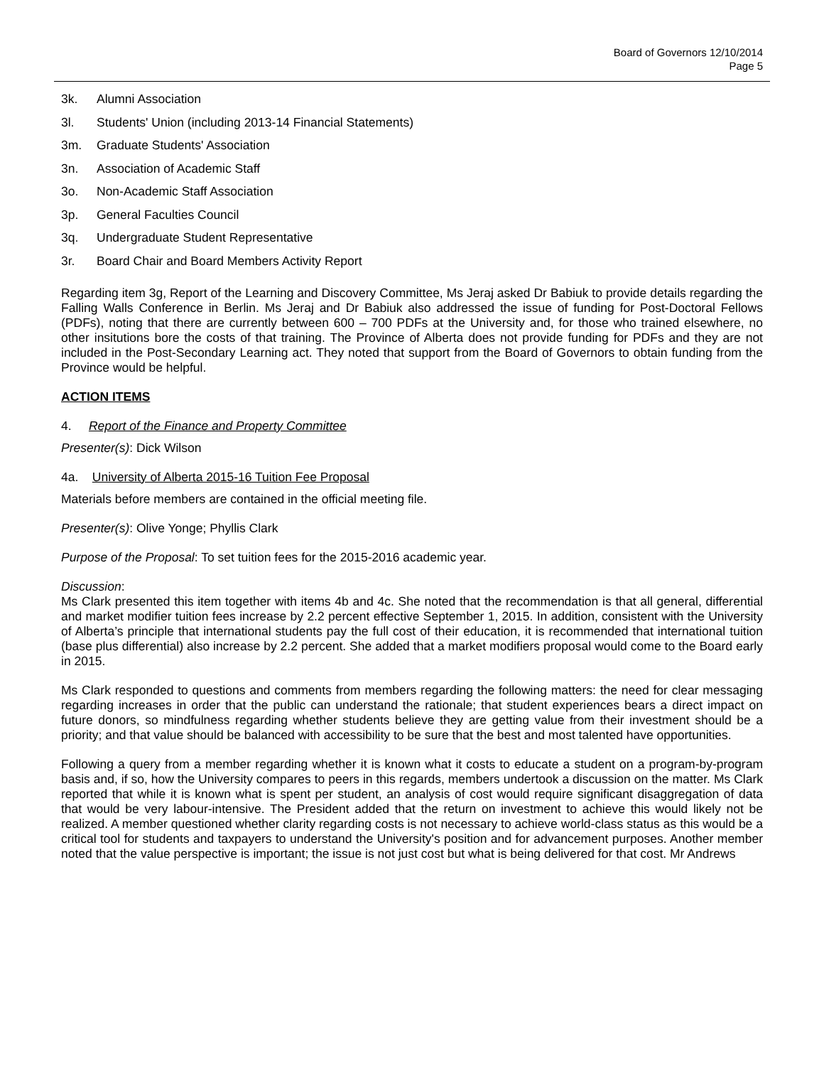Board of Governors 12/10/2014
Page 5
3k. Alumni Association
3l. Students' Union (including 2013-14 Financial Statements)
3m. Graduate Students' Association
3n. Association of Academic Staff
3o. Non-Academic Staff Association
3p. General Faculties Council
3q. Undergraduate Student Representative
3r. Board Chair and Board Members Activity Report
Regarding item 3g, Report of the Learning and Discovery Committee, Ms Jeraj asked Dr Babiuk to provide details regarding the Falling Walls Conference in Berlin. Ms Jeraj and Dr Babiuk also addressed the issue of funding for Post-Doctoral Fellows (PDFs), noting that there are currently between 600 – 700 PDFs at the University and, for those who trained elsewhere, no other insitutions bore the costs of that training. The Province of Alberta does not provide funding for PDFs and they are not included in the Post-Secondary Learning act. They noted that support from the Board of Governors to obtain funding from the Province would be helpful.
ACTION ITEMS
4. Report of the Finance and Property Committee
Presenter(s): Dick Wilson
4a. University of Alberta 2015-16 Tuition Fee Proposal
Materials before members are contained in the official meeting file.
Presenter(s): Olive Yonge; Phyllis Clark
Purpose of the Proposal: To set tuition fees for the 2015-2016 academic year.
Discussion:
Ms Clark presented this item together with items 4b and 4c. She noted that the recommendation is that all general, differential and market modifier tuition fees increase by 2.2 percent effective September 1, 2015. In addition, consistent with the University of Alberta’s principle that international students pay the full cost of their education, it is recommended that international tuition (base plus differential) also increase by 2.2 percent. She added that a market modifiers proposal would come to the Board early in 2015.
Ms Clark responded to questions and comments from members regarding the following matters: the need for clear messaging regarding increases in order that the public can understand the rationale; that student experiences bears a direct impact on future donors, so mindfulness regarding whether students believe they are getting value from their investment should be a priority; and that value should be balanced with accessibility to be sure that the best and most talented have opportunities.
Following a query from a member regarding whether it is known what it costs to educate a student on a program-by-program basis and, if so, how the University compares to peers in this regards, members undertook a discussion on the matter. Ms Clark reported that while it is known what is spent per student, an analysis of cost would require significant disaggregation of data that would be very labour-intensive. The President added that the return on investment to achieve this would likely not be realized. A member questioned whether clarity regarding costs is not necessary to achieve world-class status as this would be a critical tool for students and taxpayers to understand the University's position and for advancement purposes. Another member noted that the value perspective is important; the issue is not just cost but what is being delivered for that cost. Mr Andrews